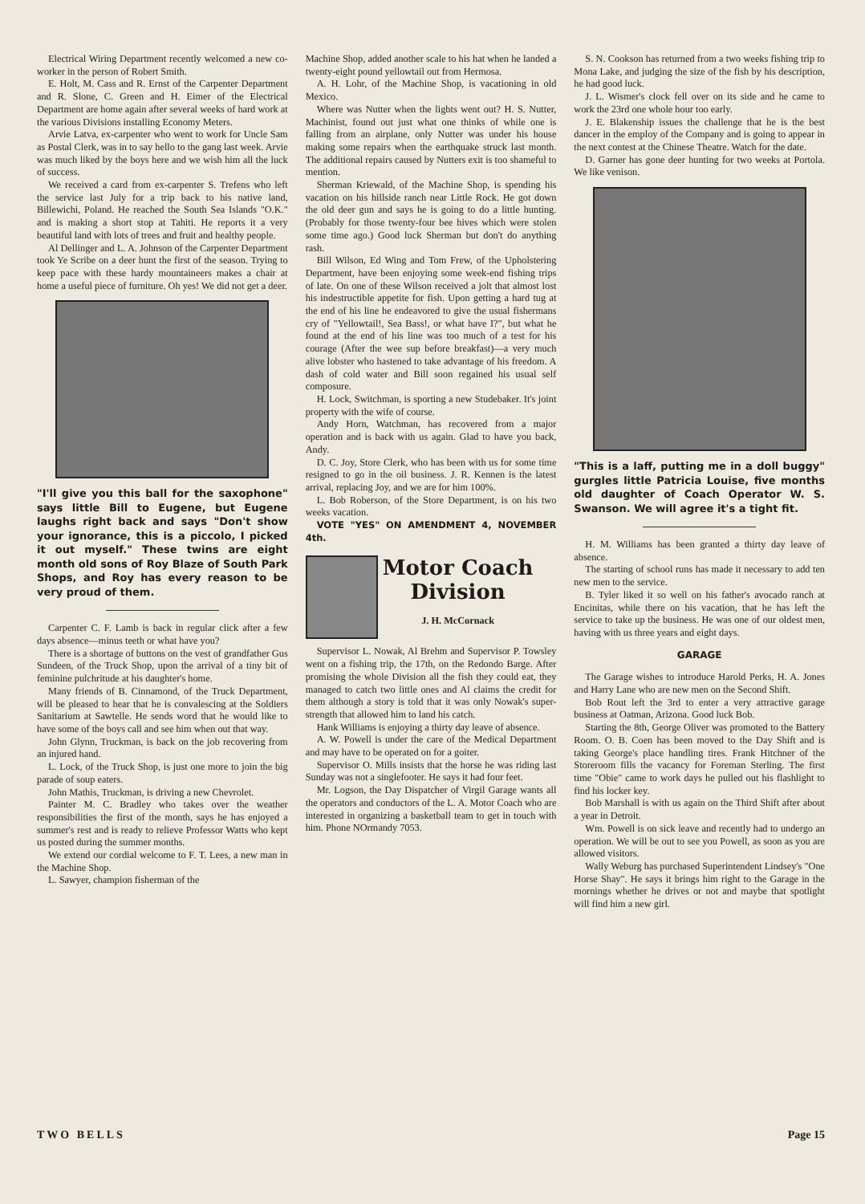Electrical Wiring Department recently welcomed a new co-worker in the person of Robert Smith.
E. Holt, M. Cass and R. Ernst of the Carpenter Department and R. Slone, C. Green and H. Eimer of the Electrical Department are home again after several weeks of hard work at the various Divisions installing Economy Meters.
Arvie Latva, ex-carpenter who went to work for Uncle Sam as Postal Clerk, was in to say hello to the gang last week. Arvie was much liked by the boys here and we wish him all the luck of success.
We received a card from ex-carpenter S. Trefens who left the service last July for a trip back to his native land, Billewichi, Poland. He reached the South Sea Islands "O.K." and is making a short stop at Tahiti. He reports it a very beautiful land with lots of trees and fruit and healthy people.
Al Dellinger and L. A. Johnson of the Carpenter Department took Ye Scribe on a deer hunt the first of the season. Trying to keep pace with these hardy mountaineers makes a chair at home a useful piece of furniture. Oh yes! We did not get a deer.
"I'll give you this ball for the saxophone" says little Bill to Eugene, but Eugene laughs right back and says "Don't show your ignorance, this is a piccolo, I picked it out myself." These twins are eight month old sons of Roy Blaze of South Park Shops, and Roy has every reason to be very proud of them.
Carpenter C. F. Lamb is back in regular click after a few days absence—minus teeth or what have you?
There is a shortage of buttons on the vest of grandfather Gus Sundeen, of the Truck Shop, upon the arrival of a tiny bit of feminine pulchritude at his daughter's home.
Many friends of B. Cinnamond, of the Truck Department, will be pleased to hear that he is convalescing at the Soldiers Sanitarium at Sawtelle. He sends word that he would like to have some of the boys call and see him when out that way.
John Glynn, Truckman, is back on the job recovering from an injured hand.
L. Lock, of the Truck Shop, is just one more to join the big parade of soup eaters.
John Mathis, Truckman, is driving a new Chevrolet.
Painter M. C. Bradley who takes over the weather responsibilities the first of the month, says he has enjoyed a summer's rest and is ready to relieve Professor Watts who kept us posted during the summer months.
We extend our cordial welcome to F. T. Lees, a new man in the Machine Shop.
L. Sawyer, champion fisherman of the
Machine Shop, added another scale to his hat when he landed a twenty-eight pound yellowtail out from Hermosa.
A. H. Lohr, of the Machine Shop, is vacationing in old Mexico.
Where was Nutter when the lights went out? H. S. Nutter, Machinist, found out just what one thinks of while one is falling from an airplane, only Nutter was under his house making some repairs when the earthquake struck last month. The additional repairs caused by Nutters exit is too shameful to mention.
Sherman Kriewald, of the Machine Shop, is spending his vacation on his hillside ranch near Little Rock. He got down the old deer gun and says he is going to do a little hunting. (Probably for those twenty-four bee hives which were stolen some time ago.) Good luck Sherman but don't do anything rash.
Bill Wilson, Ed Wing and Tom Frew, of the Upholstering Department, have been enjoying some week-end fishing trips of late. On one of these Wilson received a jolt that almost lost his indestructible appetite for fish. Upon getting a hard tug at the end of his line he endeavored to give the usual fishermans cry of "Yellowtail!, Sea Bass!, or what have I?", but what he found at the end of his line was too much of a test for his courage (After the wee sup before breakfast)—a very much alive lobster who hastened to take advantage of his freedom. A dash of cold water and Bill soon regained his usual self composure.
H. Lock, Switchman, is sporting a new Studebaker. It's joint property with the wife of course.
Andy Horn, Watchman, has recovered from a major operation and is back with us again. Glad to have you back, Andy.
D. C. Joy, Store Clerk, who has been with us for some time resigned to go in the oil business. J. R. Kennen is the latest arrival, replacing Joy, and we are for him 100%.
L. Bob Roberson, of the Store Department, is on his two weeks vacation.
VOTE "YES" ON AMENDMENT 4, NOVEMBER 4th.
Motor Coach
Division
J. H. McCornack
Supervisor L. Nowak, Al Brehm and Supervisor P. Towsley went on a fishing trip, the 17th, on the Redondo Barge. After promising the whole Division all the fish they could eat, they managed to catch two little ones and Al claims the credit for them although a story is told that it was only Nowak's super-strength that allowed him to land his catch.
Hank Williams is enjoying a thirty day leave of absence.
A. W. Powell is under the care of the Medical Department and may have to be operated on for a goiter.
Supervisor O. Mills insists that the horse he was riding last Sunday was not a singlefooter. He says it had four feet.
Mr. Logson, the Day Dispatcher of Virgil Garage wants all the operators and conductors of the L. A. Motor Coach who are interested in organizing a basketball team to get in touch with him. Phone NOrmandy 7053.
S. N. Cookson has returned from a two weeks fishing trip to Mona Lake, and judging the size of the fish by his description, he had good luck.
J. L. Wismer's clock fell over on its side and he came to work the 23rd one whole hour too early.
J. E. Blakenship issues the challenge that he is the best dancer in the employ of the Company and is going to appear in the next contest at the Chinese Theatre. Watch for the date.
D. Garner has gone deer hunting for two weeks at Portola. We like venison.
"This is a laff, putting me in a doll buggy" gurgles little Patricia Louise, five months old daughter of Coach Operator W. S. Swanson. We will agree it's a tight fit.
H. M. Williams has been granted a thirty day leave of absence.
The starting of school runs has made it necessary to add ten new men to the service.
B. Tyler liked it so well on his father's avocado ranch at Encinitas, while there on his vacation, that he has left the service to take up the business. He was one of our oldest men, having with us three years and eight days.
GARAGE
The Garage wishes to introduce Harold Perks, H. A. Jones and Harry Lane who are new men on the Second Shift.
Bob Rout left the 3rd to enter a very attractive garage business at Oatman, Arizona. Good luck Bob.
Starting the 8th, George Oliver was promoted to the Battery Room. O. B. Coen has been moved to the Day Shift and is taking George's place handling tires. Frank Hitchner of the Storeroom fills the vacancy for Foreman Sterling. The first time "Obie" came to work days he pulled out his flashlight to find his locker key.
Bob Marshall is with us again on the Third Shift after about a year in Detroit.
Wm. Powell is on sick leave and recently had to undergo an operation. We will be out to see you Powell, as soon as you are allowed visitors.
Wally Weburg has purchased Superintendent Lindsey's "One Horse Shay". He says it brings him right to the Garage in the mornings whether he drives or not and maybe that spotlight will find him a new girl.
TWO BELLS Page 15